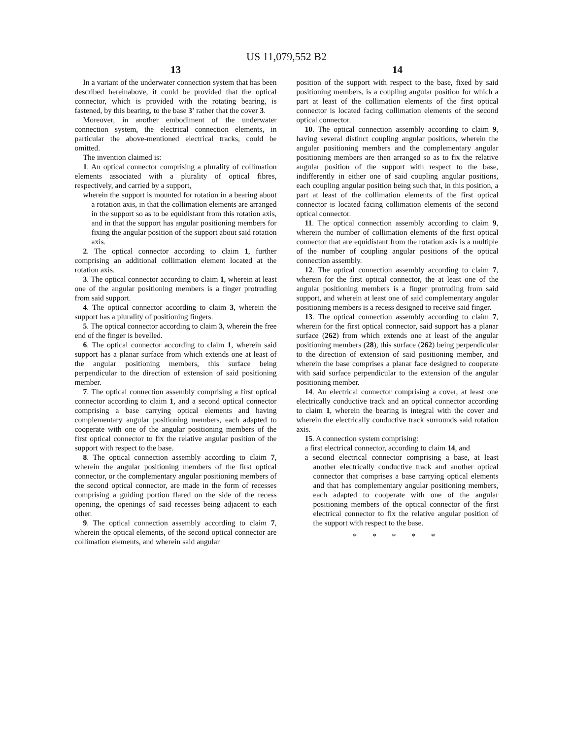US 11,079,552 B2
13
In a variant of the underwater connection system that has been described hereinabove, it could be provided that the optical connector, which is provided with the rotating bearing, is fastened, by this bearing, to the base 3' rather that the cover 3.
Moreover, in another embodiment of the underwater connection system, the electrical connection elements, in particular the above-mentioned electrical tracks, could be omitted.
The invention claimed is:
1. An optical connector comprising a plurality of collimation elements associated with a plurality of optical fibres, respectively, and carried by a support,
wherein the support is mounted for rotation in a bearing about a rotation axis, in that the collimation elements are arranged in the support so as to be equidistant from this rotation axis, and in that the support has angular positioning members for fixing the angular position of the support about said rotation axis.
2. The optical connector according to claim 1, further comprising an additional collimation element located at the rotation axis.
3. The optical connector according to claim 1, wherein at least one of the angular positioning members is a finger protruding from said support.
4. The optical connector according to claim 3, wherein the support has a plurality of positioning fingers.
5. The optical connector according to claim 3, wherein the free end of the finger is bevelled.
6. The optical connector according to claim 1, wherein said support has a planar surface from which extends one at least of the angular positioning members, this surface being perpendicular to the direction of extension of said positioning member.
7. The optical connection assembly comprising a first optical connector according to claim 1, and a second optical connector comprising a base carrying optical elements and having complementary angular positioning members, each adapted to cooperate with one of the angular positioning members of the first optical connector to fix the relative angular position of the support with respect to the base.
8. The optical connection assembly according to claim 7, wherein the angular positioning members of the first optical connector, or the complementary angular positioning members of the second optical connector, are made in the form of recesses comprising a guiding portion flared on the side of the recess opening, the openings of said recesses being adjacent to each other.
9. The optical connection assembly according to claim 7, wherein the optical elements, of the second optical connector are collimation elements, and wherein said angular
14
position of the support with respect to the base, fixed by said positioning members, is a coupling angular position for which a part at least of the collimation elements of the first optical connector is located facing collimation elements of the second optical connector.
10. The optical connection assembly according to claim 9, having several distinct coupling angular positions, wherein the angular positioning members and the complementary angular positioning members are then arranged so as to fix the relative angular position of the support with respect to the base, indifferently in either one of said coupling angular positions, each coupling angular position being such that, in this position, a part at least of the collimation elements of the first optical connector is located facing collimation elements of the second optical connector.
11. The optical connection assembly according to claim 9, wherein the number of collimation elements of the first optical connector that are equidistant from the rotation axis is a multiple of the number of coupling angular positions of the optical connection assembly.
12. The optical connection assembly according to claim 7, wherein for the first optical connector, the at least one of the angular positioning members is a finger protruding from said support, and wherein at least one of said complementary angular positioning members is a recess designed to receive said finger.
13. The optical connection assembly according to claim 7, wherein for the first optical connector, said support has a planar surface (262) from which extends one at least of the angular positioning members (28), this surface (262) being perpendicular to the direction of extension of said positioning member, and wherein the base comprises a planar face designed to cooperate with said surface perpendicular to the extension of the angular positioning member.
14. An electrical connector comprising a cover, at least one electrically conductive track and an optical connector according to claim 1, wherein the bearing is integral with the cover and wherein the electrically conductive track surrounds said rotation axis.
15. A connection system comprising:
a first electrical connector, according to claim 14, and
a second electrical connector comprising a base, at least another electrically conductive track and another optical connector that comprises a base carrying optical elements and that has complementary angular positioning members, each adapted to cooperate with one of the angular positioning members of the optical connector of the first electrical connector to fix the relative angular position of the support with respect to the base.
* * * * *